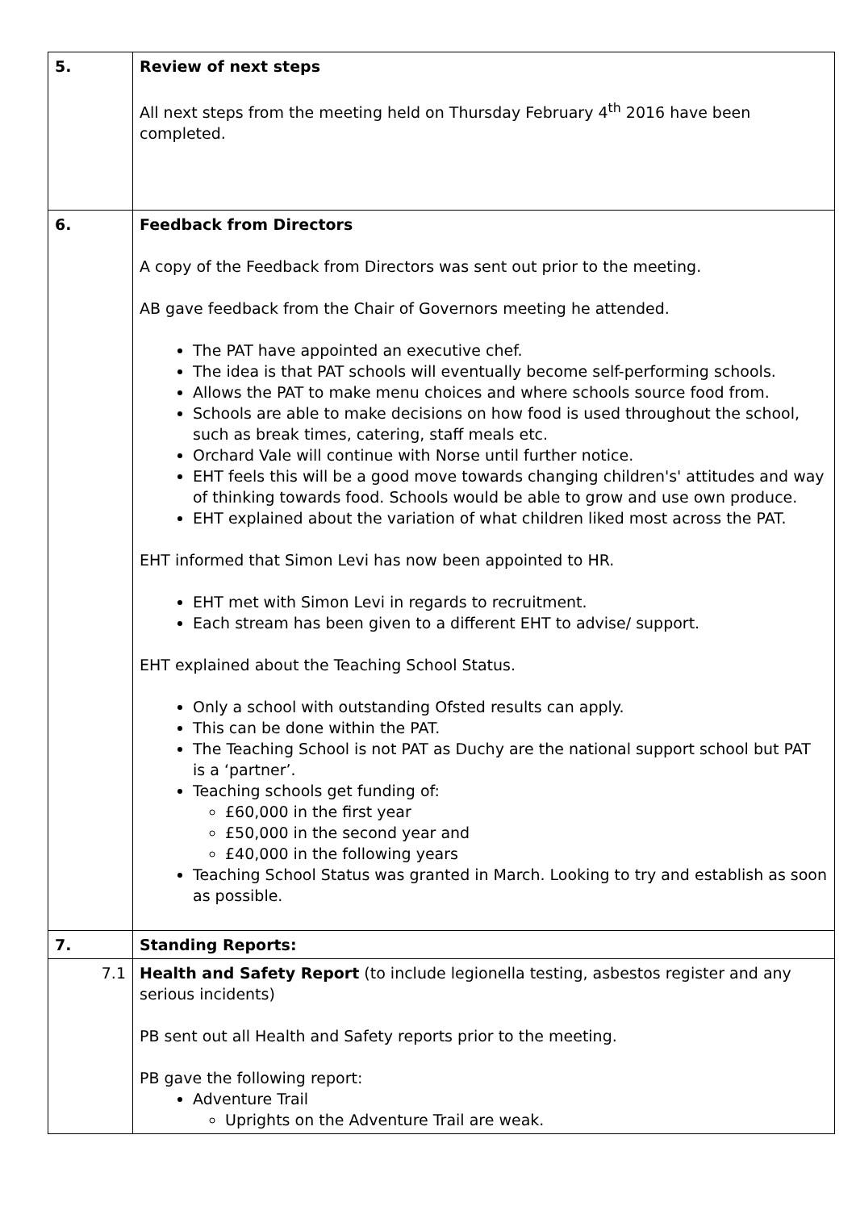| 5. | Review of next steps All next steps from the meeting held on Thursday February 4<sup>th</sup> 2016 have been completed. |
| 6. | Feedback from Directors A copy of the Feedback from Directors was sent out prior to the meeting. AB gave feedback from the Chair of Governors meeting he attended. The PAT have appointed an executive chef. The idea is that PAT schools will eventually become self-performing schools. Allows the PAT to make menu choices and where schools source food from. Schools are able to make decisions on how food is used throughout the school, such as break times, catering, staff meals etc. Orchard Vale will continue with Norse until further notice. EHT feels this will be a good move towards changing children's' attitudes and way of thinking towards food. Schools would be able to grow and use own produce. EHT explained about the variation of what children liked most across the PAT. EHT informed that Simon Levi has now been appointed to HR. EHT met with Simon Levi in regards to recruitment. Each stream has been given to a different EHT to advise/ support. EHT explained about the Teaching School Status. Only a school with outstanding Ofsted results can apply. This can be done within the PAT. The Teaching School is not PAT as Duchy are the national support school but PAT is a ‘partner’. Teaching schools get funding of: £60,000 in the first year £50,000 in the second year and £40,000 in the following years Teaching School Status was granted in March. Looking to try and establish as soon as possible. |
| 7. | Standing Reports: |
| 7.1 | Health and Safety Report (to include legionella testing, asbestos register and any serious incidents) PB sent out all Health and Safety reports prior to the meeting. PB gave the following report: Adventure Trail Uprights on the Adventure Trail are weak. |